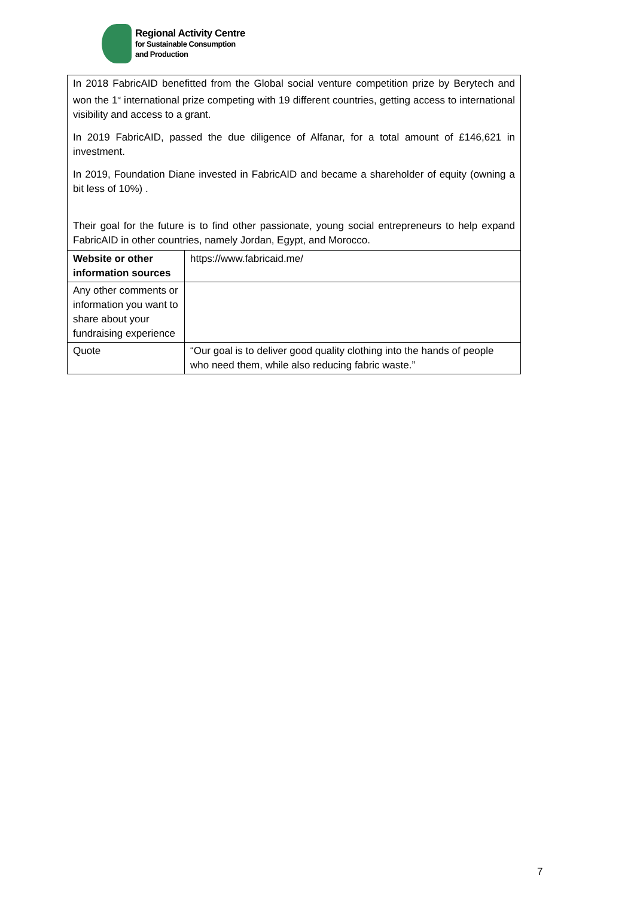Regional Activity Centre
for Sustainable Consumption
and Production
| In 2018 FabricAID benefitted from the Global social venture competition prize by Berytech and won the 1<sup>st</sup> international prize competing with 19 different countries, getting access to international visibility and access to a grant. In 2019 FabricAID, passed the due diligence of Alfanar, for a total amount of £146,621 in investment. In 2019, Foundation Diane invested in FabricAID and became a shareholder of equity (owning a bit less of 10%) . Their goal for the future is to find other passionate, young social entrepreneurs to help expand FabricAID in other countries, namely Jordan, Egypt, and Morocco. | |
| Website or other information sources | https://www.fabricaid.me/ |
| Any other comments or information you want to share about your fundraising experience | |
| Quote | “Our goal is to deliver good quality clothing into the hands of people who need them, while also reducing fabric waste.” |
7